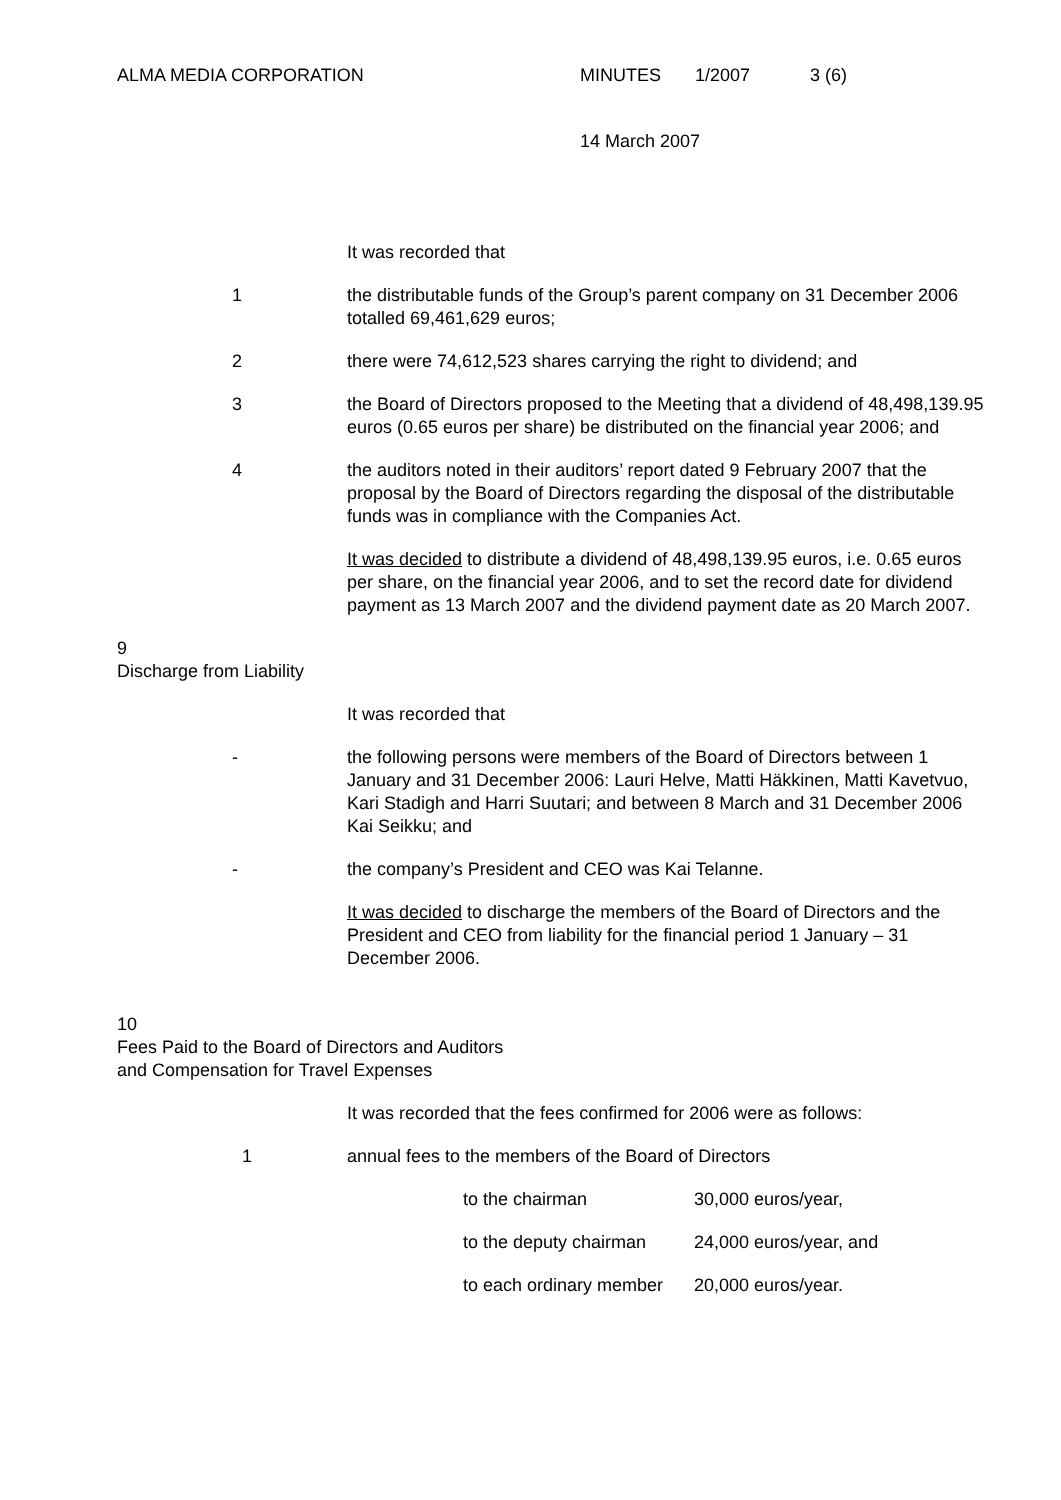ALMA MEDIA CORPORATION MINUTES 1/2007 3 (6)
14 March 2007
It was recorded that
1 the distributable funds of the Group’s parent company on 31 December 2006 totalled 69,461,629 euros;
2 there were 74,612,523 shares carrying the right to dividend; and
3 the Board of Directors proposed to the Meeting that a dividend of 48,498,139.95 euros (0.65 euros per share) be distributed on the financial year 2006; and
4 the auditors noted in their auditors’ report dated 9 February 2007 that the proposal by the Board of Directors regarding the disposal of the distributable funds was in compliance with the Companies Act.
It was decided to distribute a dividend of 48,498,139.95 euros, i.e. 0.65 euros per share, on the financial year 2006, and to set the record date for dividend payment as 13 March 2007 and the dividend payment date as 20 March 2007.
9
Discharge from Liability
It was recorded that
- the following persons were members of the Board of Directors between 1 January and 31 December 2006: Lauri Helve, Matti Häkkinen, Matti Kavetvuo, Kari Stadigh and Harri Suutari; and between 8 March and 31 December 2006 Kai Seikku; and
- the company’s President and CEO was Kai Telanne.
It was decided to discharge the members of the Board of Directors and the President and CEO from liability for the financial period 1 January – 31 December 2006.
10
Fees Paid to the Board of Directors and Auditors
and Compensation for Travel Expenses
It was recorded that the fees confirmed for 2006 were as follows:
1 annual fees to the members of the Board of Directors
to the chairman 30,000 euros/year,
to the deputy chairman 24,000 euros/year, and
to each ordinary member 20,000 euros/year.